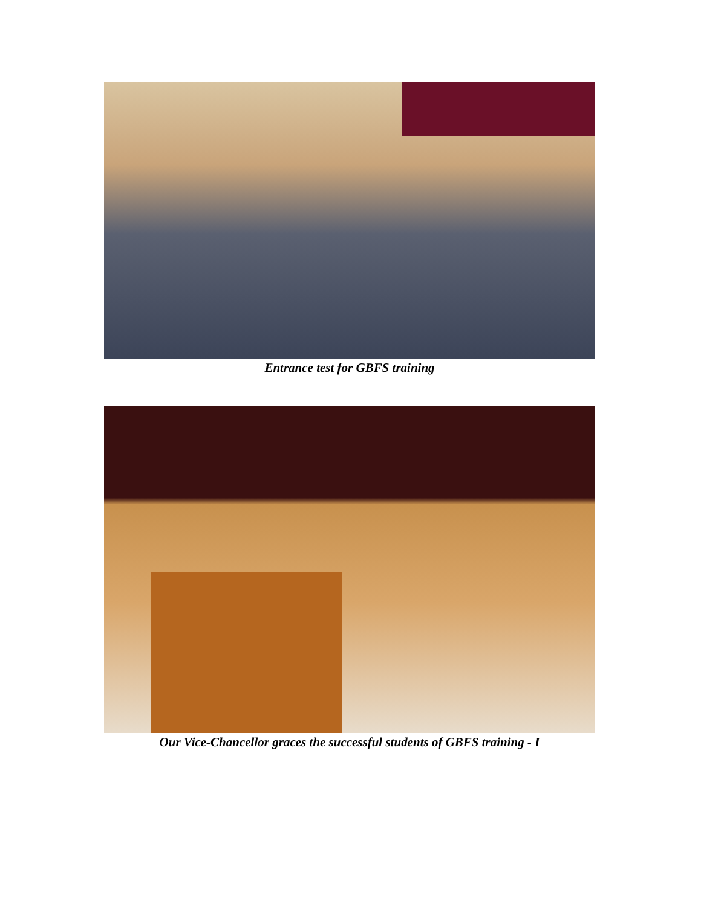Entrance test for GBFS training
Our Vice-Chancellor graces the successful students of GBFS training - I